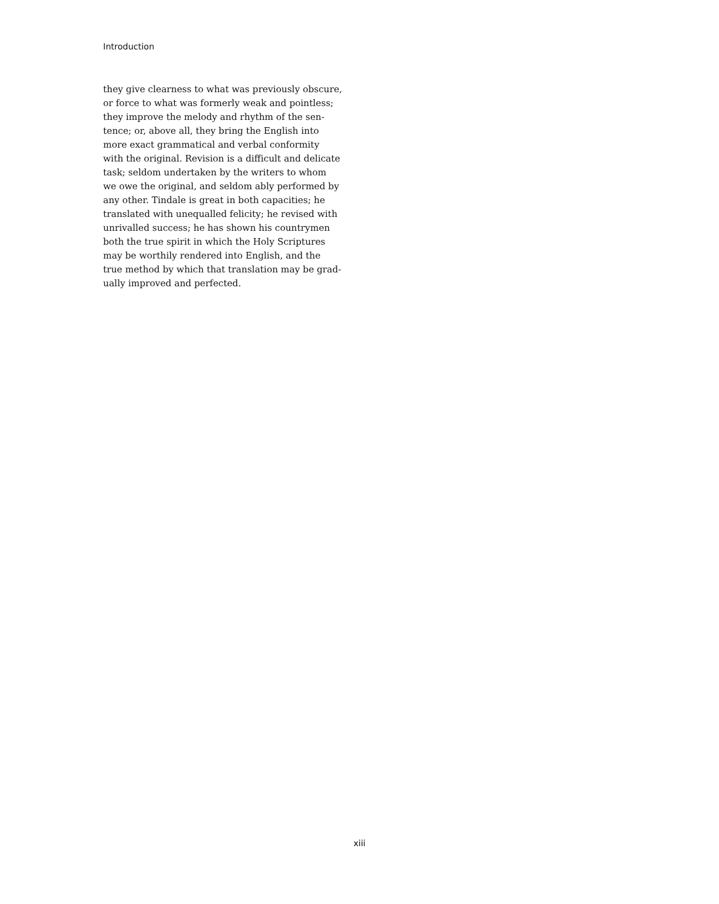Introduction
they give clearness to what was previously obscure,
or force to what was formerly weak and pointless;
they improve the melody and rhythm of the sen-
tence; or, above all, they bring the English into
more exact grammatical and verbal conformity
with the original. Revision is a difficult and delicate
task; seldom undertaken by the writers to whom
we owe the original, and seldom ably performed by
any other. Tindale is great in both capacities; he
translated with unequalled felicity; he revised with
unrivalled success; he has shown his countrymen
both the true spirit in which the Holy Scriptures
may be worthily rendered into English, and the
true method by which that translation may be grad-
ually improved and perfected.
xiii